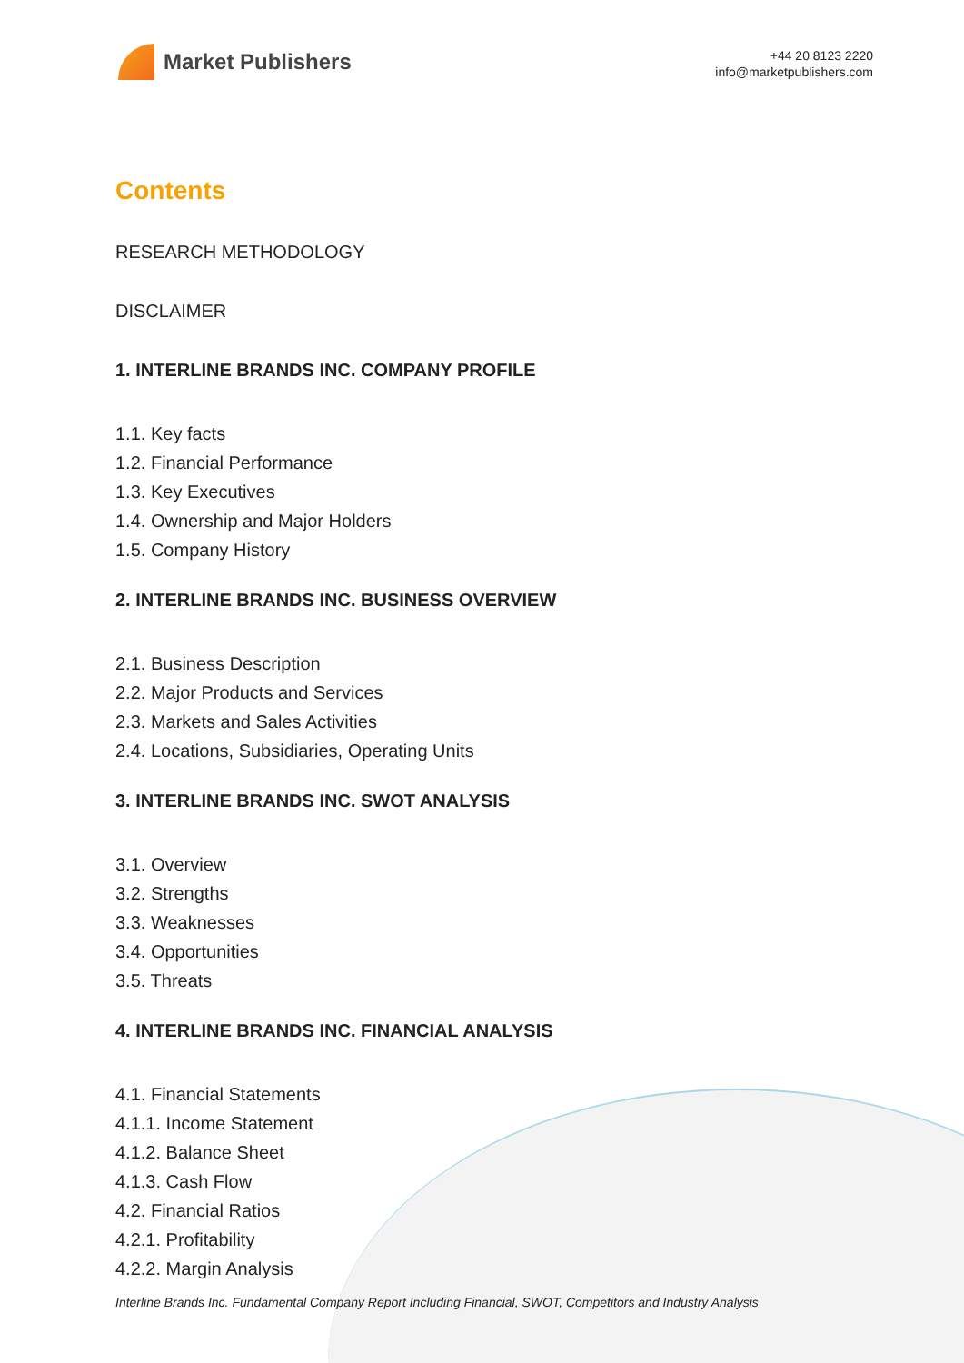Market Publishers
+44 20 8123 2220
info@marketpublishers.com
Contents
RESEARCH METHODOLOGY
DISCLAIMER
1. INTERLINE BRANDS INC. COMPANY PROFILE
1.1. Key facts
1.2. Financial Performance
1.3. Key Executives
1.4. Ownership and Major Holders
1.5. Company History
2. INTERLINE BRANDS INC. BUSINESS OVERVIEW
2.1. Business Description
2.2. Major Products and Services
2.3. Markets and Sales Activities
2.4. Locations, Subsidiaries, Operating Units
3. INTERLINE BRANDS INC. SWOT ANALYSIS
3.1. Overview
3.2. Strengths
3.3. Weaknesses
3.4. Opportunities
3.5. Threats
4. INTERLINE BRANDS INC. FINANCIAL ANALYSIS
4.1. Financial Statements
4.1.1. Income Statement
4.1.2. Balance Sheet
4.1.3. Cash Flow
4.2. Financial Ratios
4.2.1. Profitability
4.2.2. Margin Analysis
Interline Brands Inc. Fundamental Company Report Including Financial, SWOT, Competitors and Industry Analysis